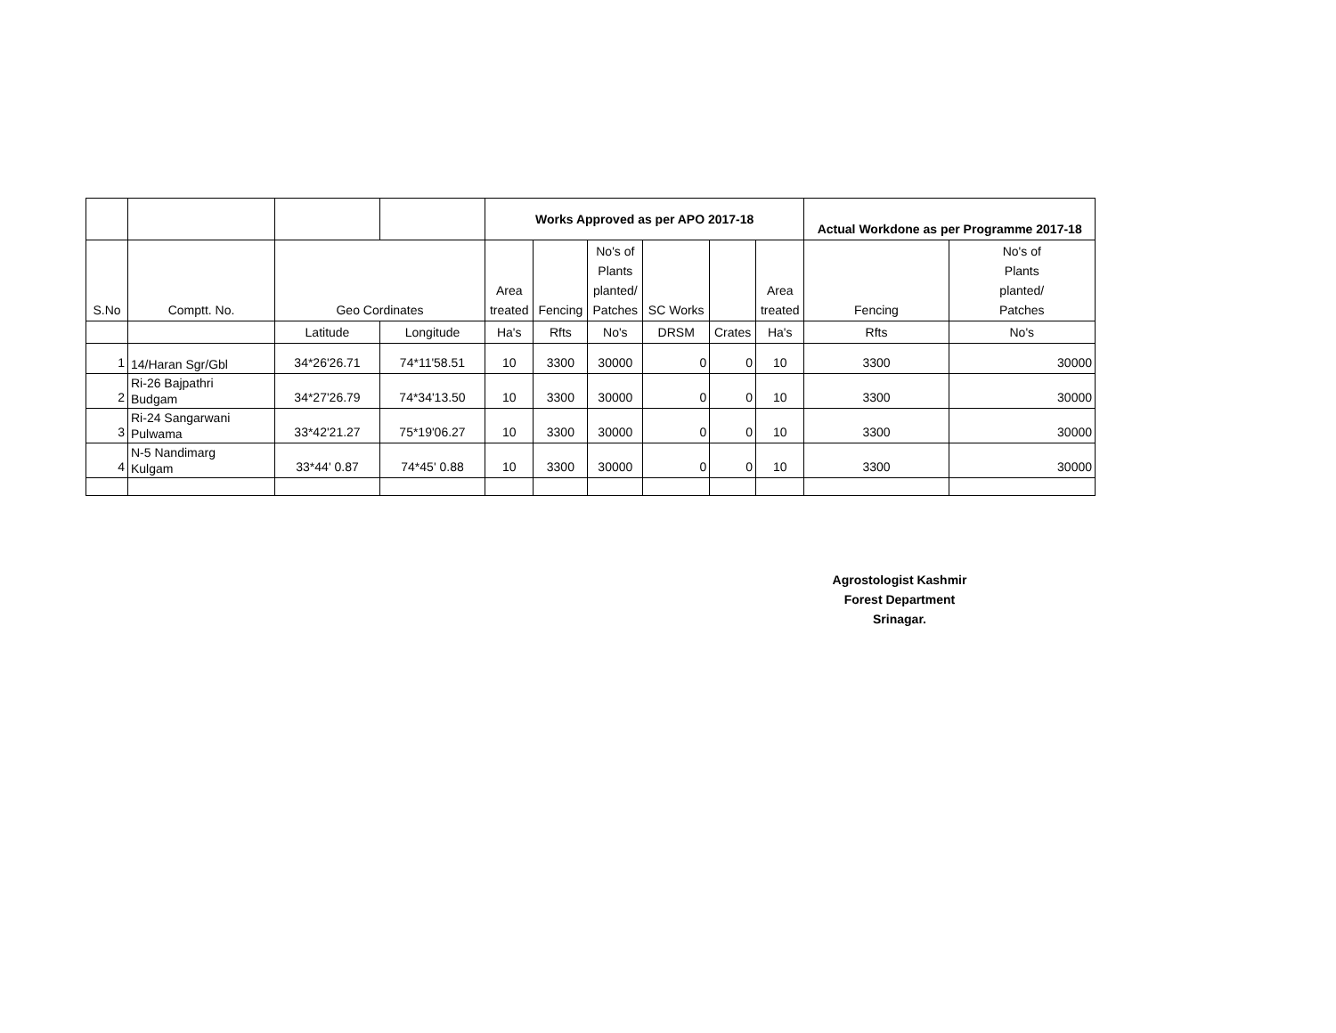| | | | | Works Approved as per APO 2017-18 | | | | | | Actual Workdone as per Programme 2017-18 | |
| --- | --- | --- | --- | --- | --- | --- | --- | --- | --- | --- | --- |
| S.No | Comptt. No. | Geo Cordinates | | Area treated | Fencing | No's of Plants planted/ Patches | SC Works | | Area treated | Fencing | No's of Plants planted/ Patches |
| | | Latitude | Longitude | Ha's | Rfts | No's | DRSM | Crates | Ha's | Rfts | No's |
| 1 | 14/Haran Sgr/Gbl | 34*26'26.71 | 74*11'58.51 | 10 | 3300 | 30000 | 0 | 0 | 10 | 3300 | 30000 |
| 2 | Ri-26 Bajpathri Budgam | 34*27'26.79 | 74*34'13.50 | 10 | 3300 | 30000 | 0 | 0 | 10 | 3300 | 30000 |
| 3 | Ri-24 Sangarwani Pulwama | 33*42'21.27 | 75*19'06.27 | 10 | 3300 | 30000 | 0 | 0 | 10 | 3300 | 30000 |
| 4 | N-5 Nandimarg Kulgam | 33*44' 0.87 | 74*45' 0.88 | 10 | 3300 | 30000 | 0 | 0 | 10 | 3300 | 30000 |
Agrostologist Kashmir
Forest Department
Srinagar.